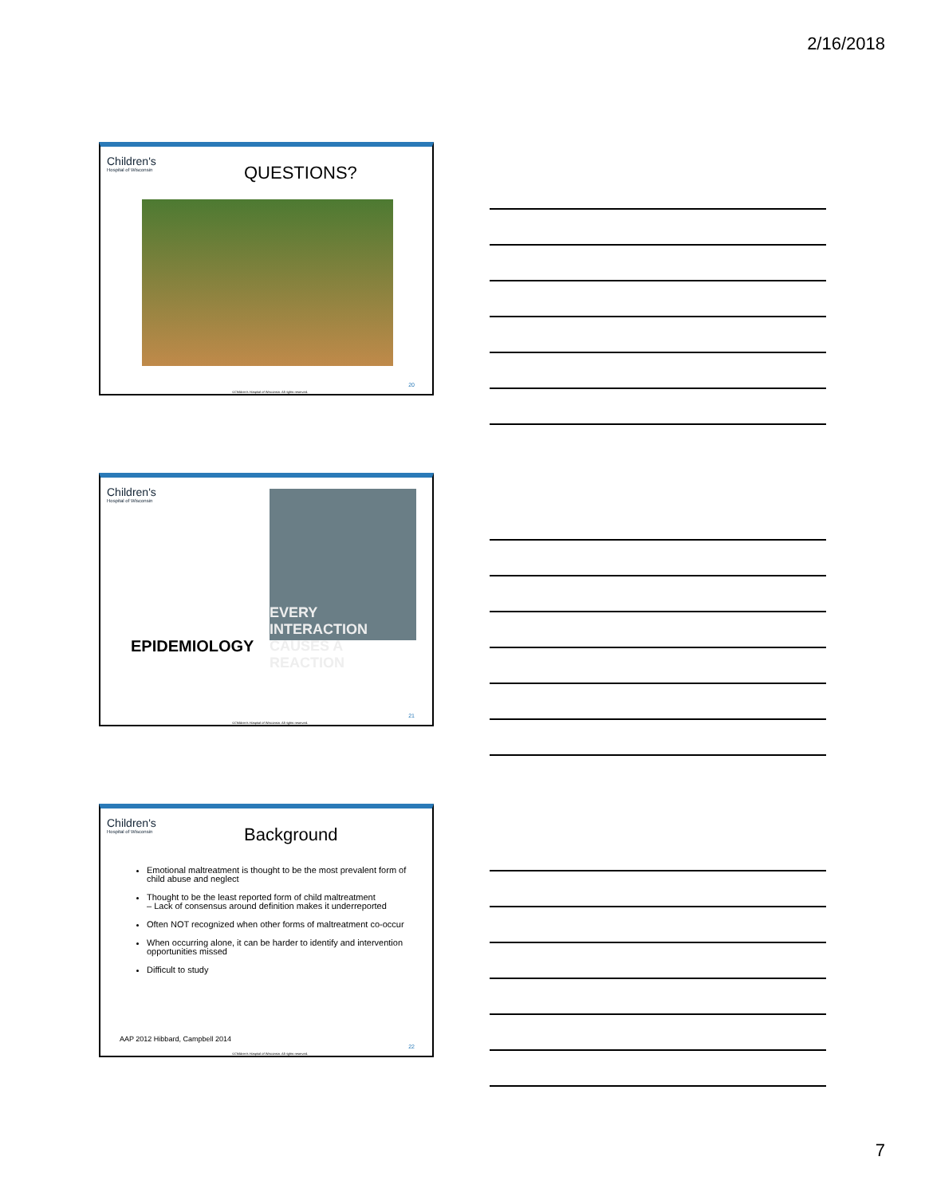2/16/2018
Children's
Hospital of Wisconsin
QUESTIONS?
20
©Children's Hospital of Wisconsin. All rights reserved.
Children's
Hospital of Wisconsin
EVERY INTERACTION CAUSES A REACTION
EPIDEMIOLOGY
21
©Children's Hospital of Wisconsin. All rights reserved.
Children's
Hospital of Wisconsin
Background
Emotional maltreatment is thought to be the most prevalent form of child abuse and neglect
Thought to be the least reported form of child maltreatment
– Lack of consensus around definition makes it underreported
Often NOT recognized when other forms of maltreatment co-occur
When occurring alone, it can be harder to identify and intervention opportunities missed
Difficult to study
AAP 2012 Hibbard, Campbell 2014
22
©Children's Hospital of Wisconsin. All rights reserved.
7